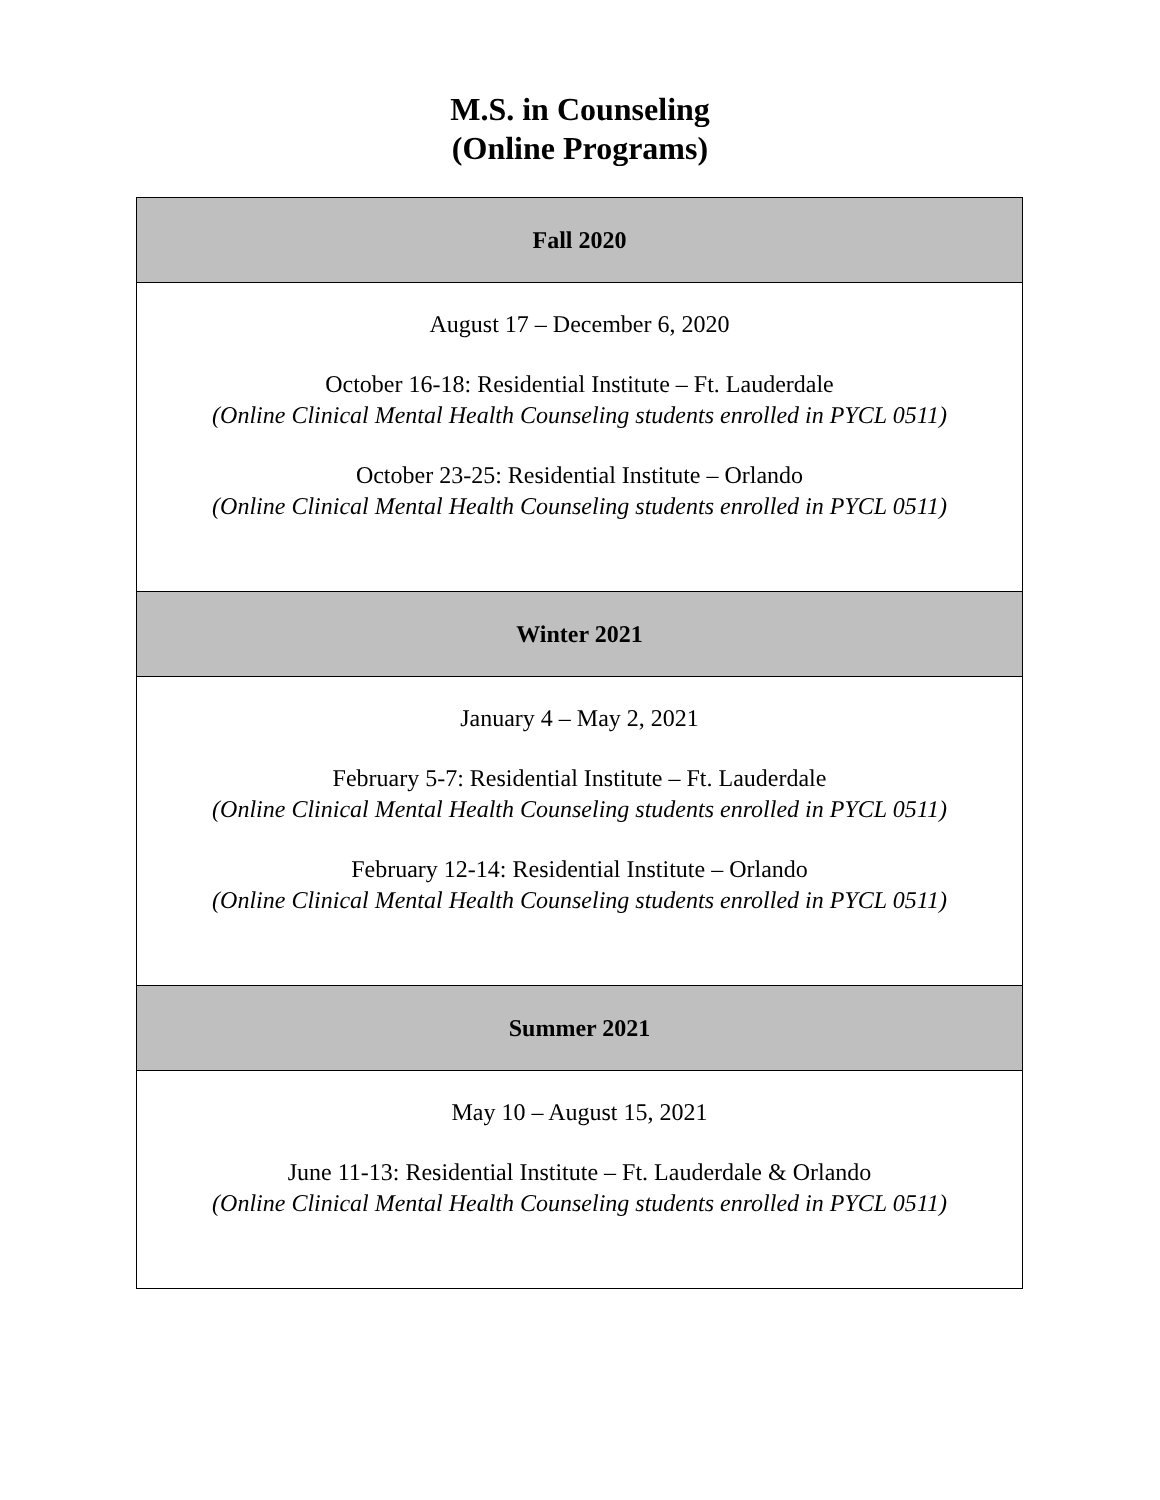M.S. in Counseling
(Online Programs)
| Fall 2020 |
| --- |
| August 17 – December 6, 2020 October 16-18: Residential Institute – Ft. Lauderdale (Online Clinical Mental Health Counseling students enrolled in PYCL 0511) October 23-25: Residential Institute – Orlando (Online Clinical Mental Health Counseling students enrolled in PYCL 0511) |
| Winter 2021 |
| January 4 – May 2, 2021 February 5-7: Residential Institute – Ft. Lauderdale (Online Clinical Mental Health Counseling students enrolled in PYCL 0511) February 12-14: Residential Institute – Orlando (Online Clinical Mental Health Counseling students enrolled in PYCL 0511) |
| Summer 2021 |
| May 10 – August 15, 2021 June 11-13: Residential Institute – Ft. Lauderdale & Orlando (Online Clinical Mental Health Counseling students enrolled in PYCL 0511) |